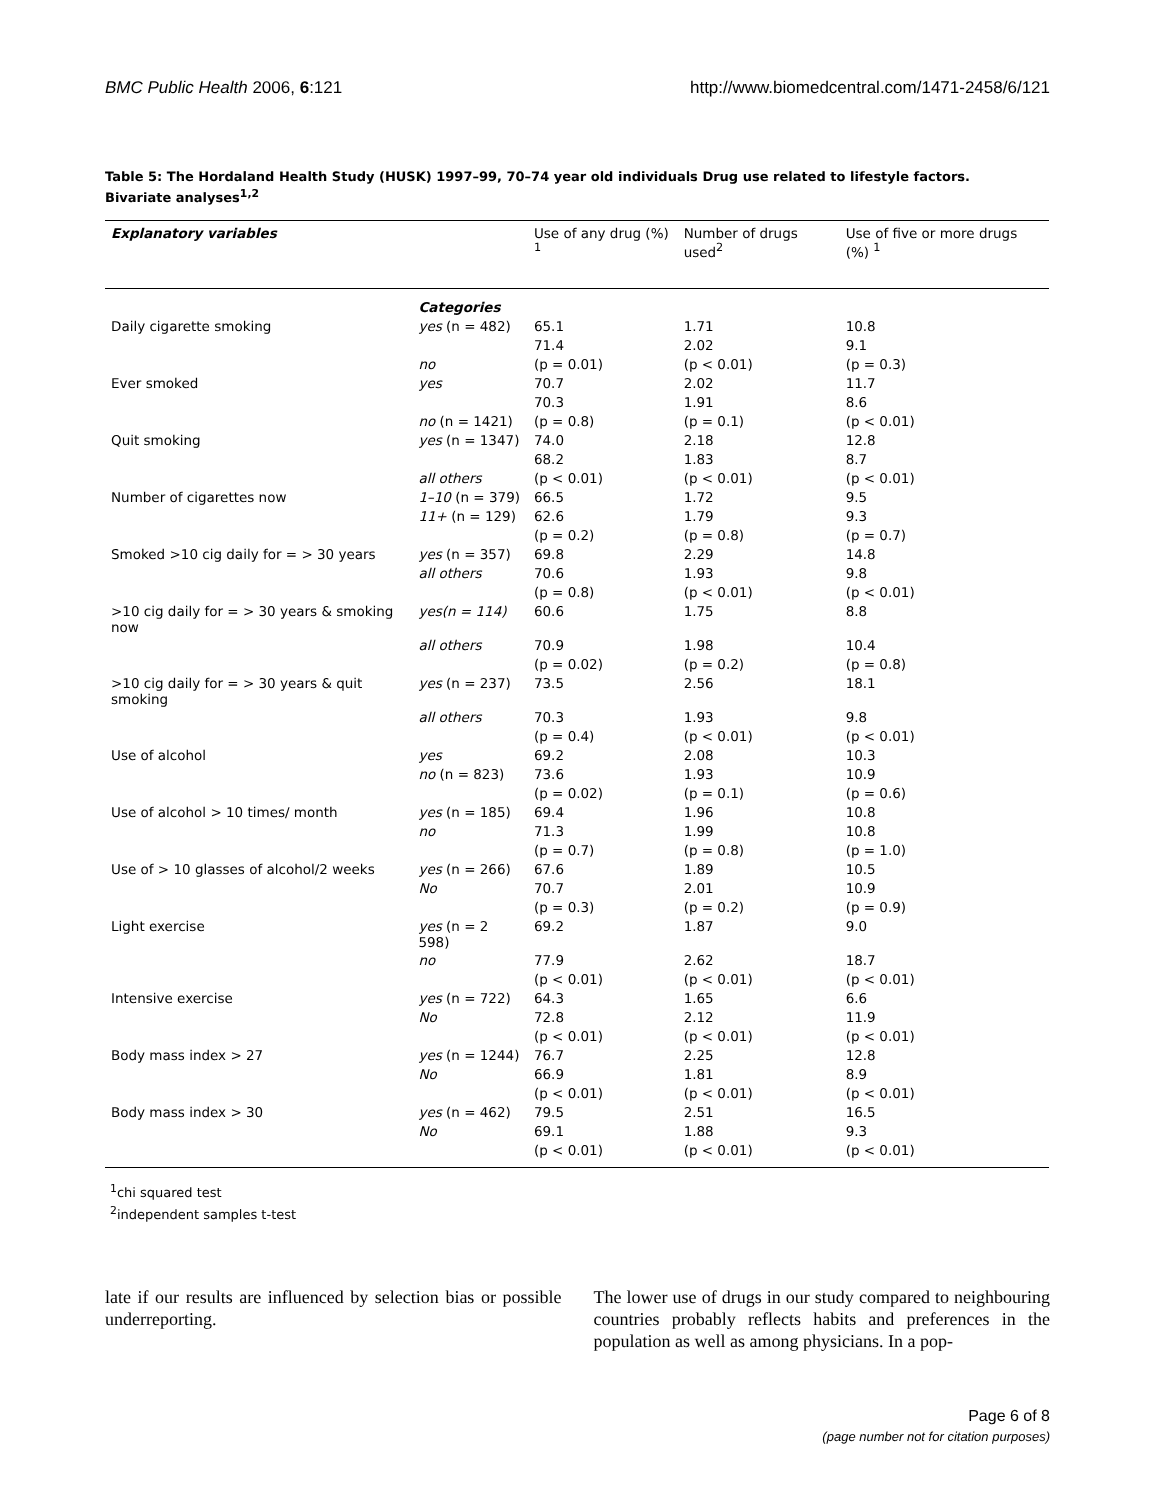BMC Public Health 2006, 6:121 http://www.biomedcentral.com/1471-2458/6/121
Table 5: The Hordaland Health Study (HUSK) 1997–99, 70–74 year old individuals Drug use related to lifestyle factors. Bivariate analyses<sup>1,2</sup>
| Explanatory variables | | Use of any drug (%) <sup>1</sup> | Number of drugs used<sup>2</sup> | Use of five or more drugs (%) <sup>1</sup> |
| --- | --- | --- | --- | --- |
| | Categories | | | |
| Daily cigarette smoking | yes (n = 482) | 65.1 | 1.71 | 10.8 |
| | | 71.4 | 2.02 | 9.1 |
| | no | (p = 0.01) | (p < 0.01) | (p = 0.3) |
| Ever smoked | yes | 70.7 | 2.02 | 11.7 |
| | | 70.3 | 1.91 | 8.6 |
| | no (n = 1421) | (p = 0.8) | (p = 0.1) | (p < 0.01) |
| Quit smoking | yes (n = 1347) | 74.0 | 2.18 | 12.8 |
| | | 68.2 | 1.83 | 8.7 |
| | all others | (p < 0.01) | (p < 0.01) | (p < 0.01) |
| Number of cigarettes now | 1–10 (n = 379) | 66.5 | 1.72 | 9.5 |
| | 11+ (n = 129) | 62.6 | 1.79 | 9.3 |
| | | (p = 0.2) | (p = 0.8) | (p = 0.7) |
| Smoked >10 cig daily for = > 30 years | yes (n = 357) | 69.8 | 2.29 | 14.8 |
| | all others | 70.6 | 1.93 | 9.8 |
| | | (p = 0.8) | (p < 0.01) | (p < 0.01) |
| >10 cig daily for = > 30 years & smoking now | yes(n = 114) | 60.6 | 1.75 | 8.8 |
| | all others | 70.9 | 1.98 | 10.4 |
| | | (p = 0.02) | (p = 0.2) | (p = 0.8) |
| >10 cig daily for = > 30 years & quit smoking | yes (n = 237) | 73.5 | 2.56 | 18.1 |
| | all others | 70.3 | 1.93 | 9.8 |
| | | (p = 0.4) | (p < 0.01) | (p < 0.01) |
| Use of alcohol | yes | 69.2 | 2.08 | 10.3 |
| | no (n = 823) | 73.6 | 1.93 | 10.9 |
| | | (p = 0.02) | (p = 0.1) | (p = 0.6) |
| Use of alcohol > 10 times/ month | yes (n = 185) | 69.4 | 1.96 | 10.8 |
| | no | 71.3 | 1.99 | 10.8 |
| | | (p = 0.7) | (p = 0.8) | (p = 1.0) |
| Use of > 10 glasses of alcohol/2 weeks | yes (n = 266) | 67.6 | 1.89 | 10.5 |
| | No | 70.7 | 2.01 | 10.9 |
| | | (p = 0.3) | (p = 0.2) | (p = 0.9) |
| Light exercise | yes (n = 2 598) | 69.2 | 1.87 | 9.0 |
| | no | 77.9 | 2.62 | 18.7 |
| | | (p < 0.01) | (p < 0.01) | (p < 0.01) |
| Intensive exercise | yes (n = 722) | 64.3 | 1.65 | 6.6 |
| | No | 72.8 | 2.12 | 11.9 |
| | | (p < 0.01) | (p < 0.01) | (p < 0.01) |
| Body mass index > 27 | yes (n = 1244) | 76.7 | 2.25 | 12.8 |
| | No | 66.9 | 1.81 | 8.9 |
| | | (p < 0.01) | (p < 0.01) | (p < 0.01) |
| Body mass index > 30 | yes (n = 462) | 79.5 | 2.51 | 16.5 |
| | No | 69.1 | 1.88 | 9.3 |
| | | (p < 0.01) | (p < 0.01) | (p < 0.01) |
<sup>1</sup> chi squared test
<sup>2</sup> independent samples t-test
late if our results are influenced by selection bias or possible underreporting.
The lower use of drugs in our study compared to neighbouring countries probably reflects habits and preferences in the population as well as among physicians. In a pop-
Page 6 of 8
(page number not for citation purposes)